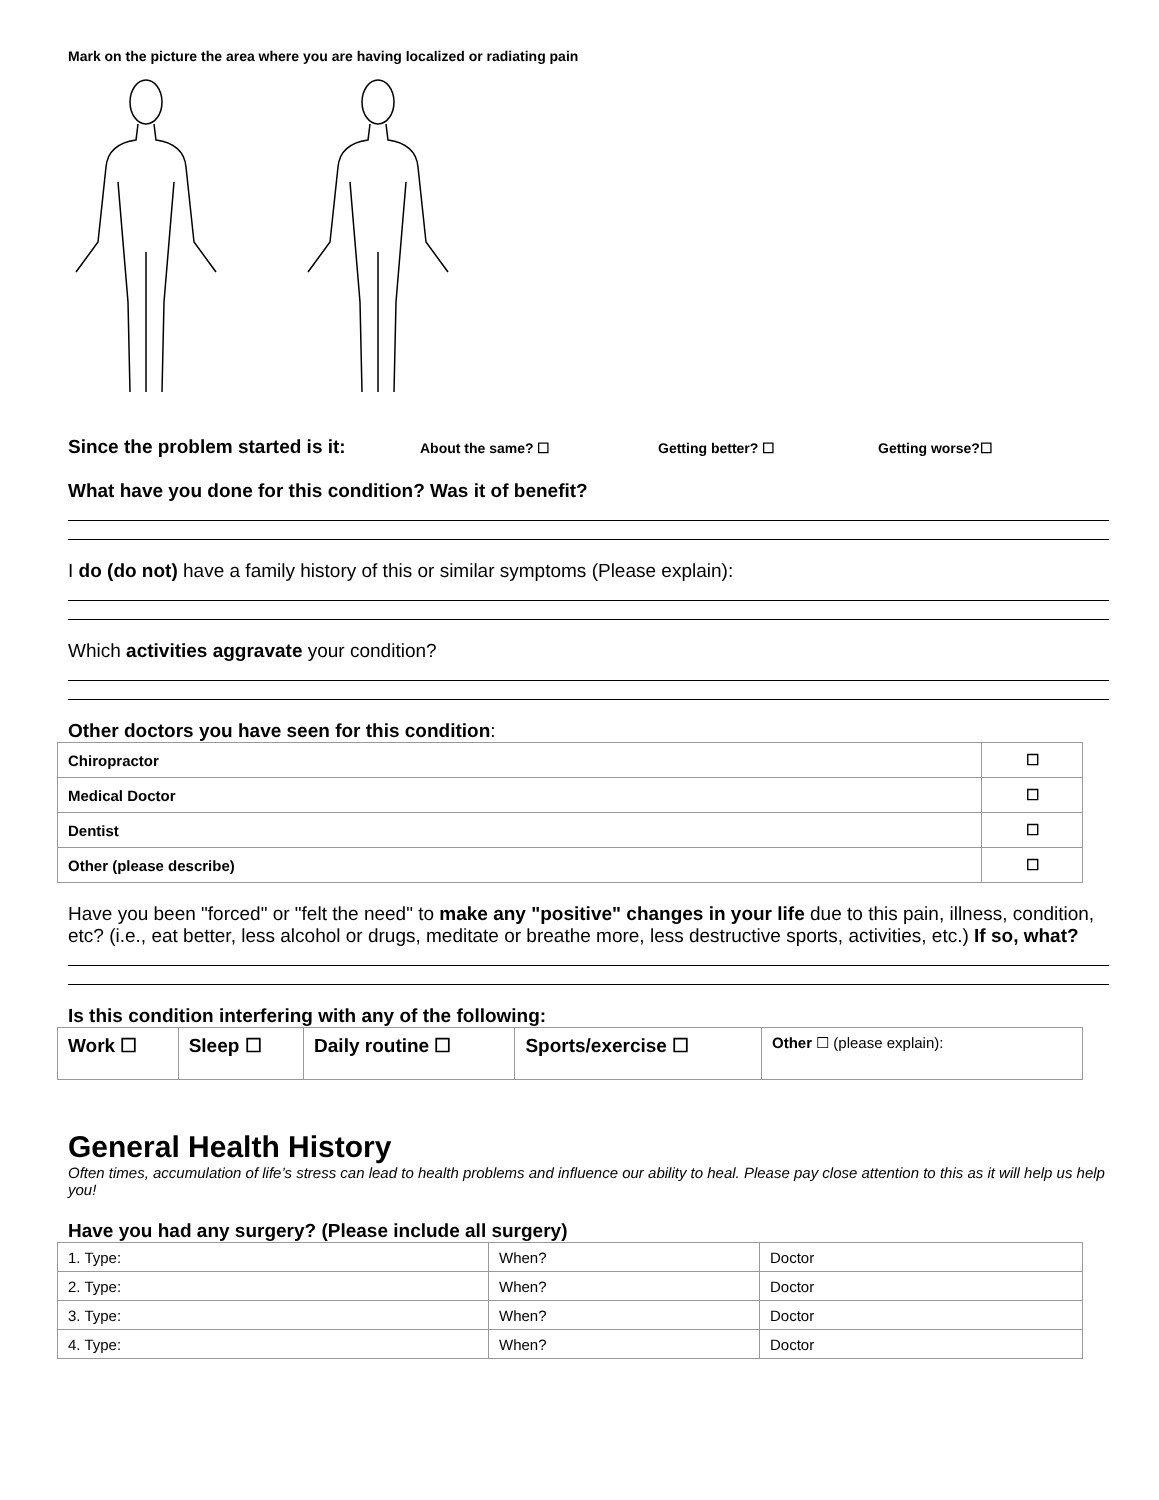Mark on the picture the area where you are having localized or radiating pain
Since the problem started is it: About the same? ☐ Getting better? ☐ Getting worse?☐
What have you done for this condition? Was it of benefit?
I do (do not) have a family history of this or similar symptoms (Please explain):
Which activities aggravate your condition?
Other doctors you have seen for this condition:
| Chiropractor | ☐ |
| Medical Doctor | ☐ |
| Dentist | ☐ |
| Other (please describe) | ☐ |
Have you been "forced" or "felt the need" to make any "positive" changes in your life due to this pain, illness, condition, etc? (i.e., eat better, less alcohol or drugs, meditate or breathe more, less destructive sports, activities, etc.) If so, what?
Is this condition interfering with any of the following:
| Work ☐ | Sleep ☐ | Daily routine ☐ | Sports/exercise ☐ | Other ☐ (please explain): |
General Health History
Often times, accumulation of life’s stress can lead to health problems and influence our ability to heal. Please pay close attention to this as it will help us help you!
Have you had any surgery? (Please include all surgery)
| 1. Type: | When? | Doctor |
| 2. Type: | When? | Doctor |
| 3. Type: | When? | Doctor |
| 4. Type: | When? | Doctor |